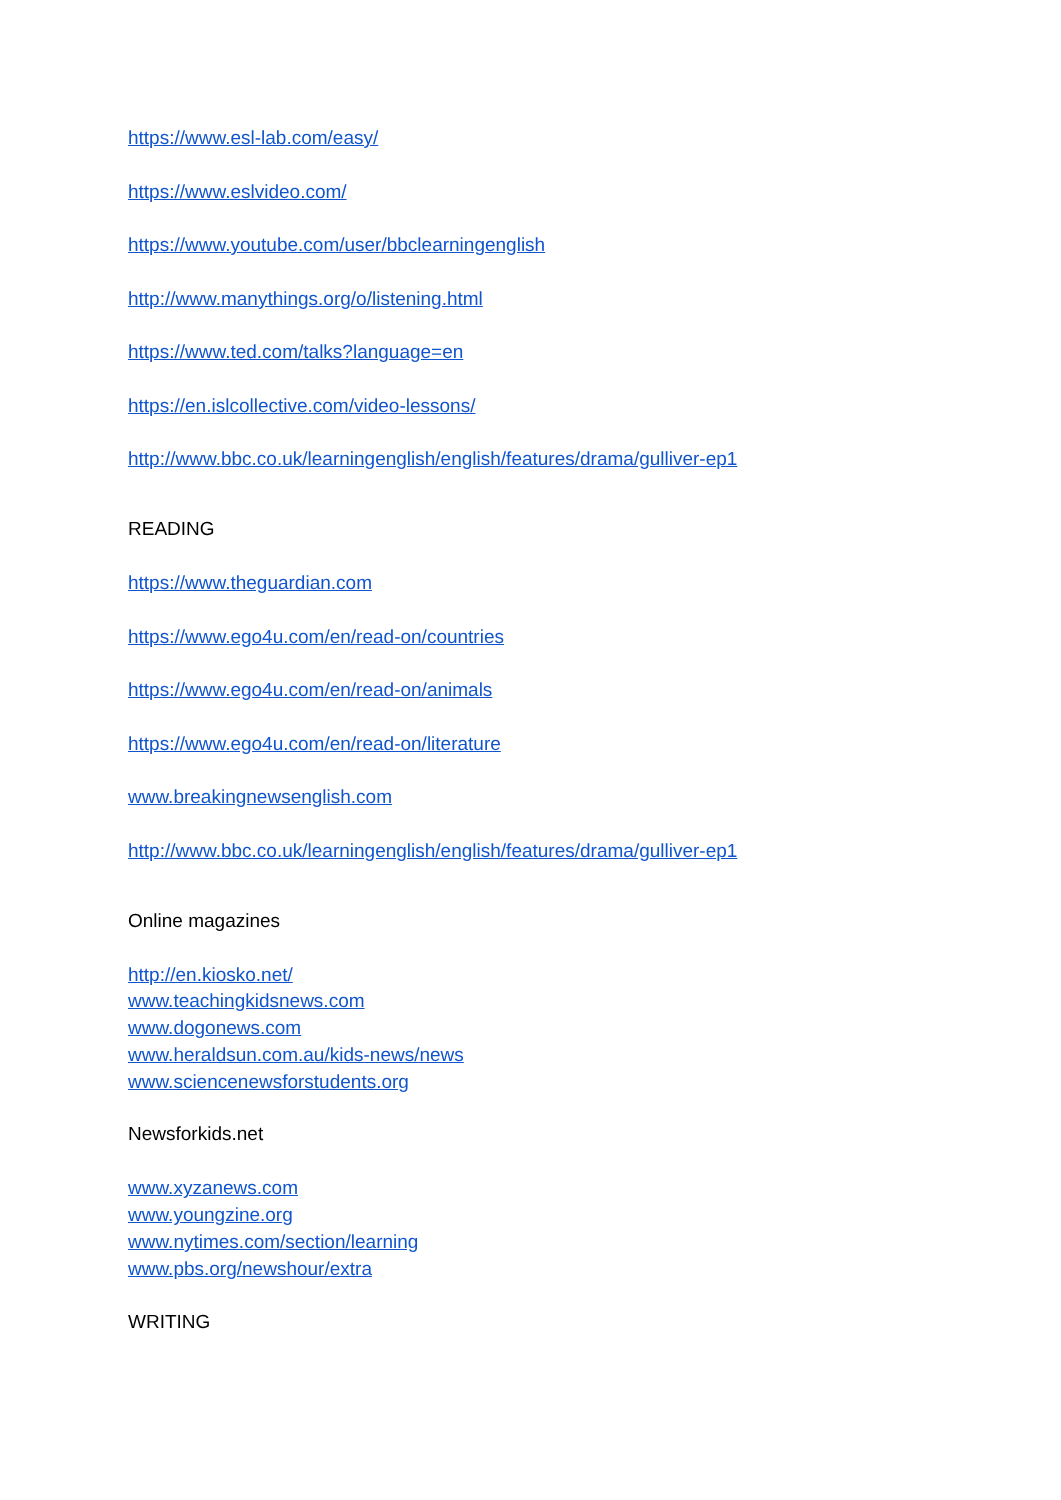https://www.esl-lab.com/easy/
https://www.eslvideo.com/
https://www.youtube.com/user/bbclearningenglish
http://www.manythings.org/o/listening.html
https://www.ted.com/talks?language=en
https://en.islcollective.com/video-lessons/
http://www.bbc.co.uk/learningenglish/english/features/drama/gulliver-ep1
READING
https://www.theguardian.com
https://www.ego4u.com/en/read-on/countries
https://www.ego4u.com/en/read-on/animals
https://www.ego4u.com/en/read-on/literature
www.breakingnewsenglish.com
http://www.bbc.co.uk/learningenglish/english/features/drama/gulliver-ep1
Online magazines
http://en.kiosko.net/
www.teachingkidsnews.com
www.dogonews.com
www.heraldsun.com.au/kids-news/news
www.sciencenewsforstudents.org
Newsforkids.net
www.xyzanews.com
www.youngzine.org
www.nytimes.com/section/learning
www.pbs.org/newshour/extra
WRITING